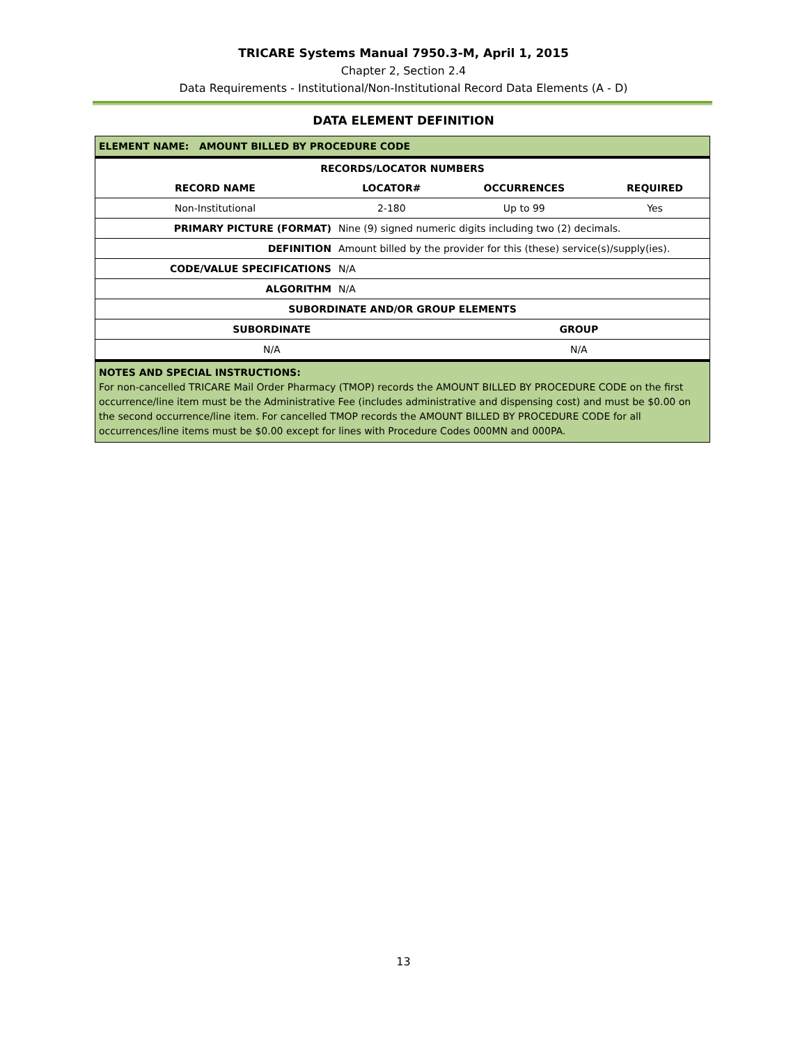TRICARE Systems Manual 7950.3-M, April 1, 2015
Chapter 2, Section 2.4
Data Requirements - Institutional/Non-Institutional Record Data Elements (A - D)
DATA ELEMENT DEFINITION
| ELEMENT NAME: AMOUNT BILLED BY PROCEDURE CODE | | | |
| RECORDS/LOCATOR NUMBERS | | | |
| RECORD NAME | LOCATOR# | OCCURRENCES | REQUIRED |
| Non-Institutional | 2-180 | Up to 99 | Yes |
| PRIMARY PICTURE (FORMAT) | Nine (9) signed numeric digits including two (2) decimals. | | |
| DEFINITION | Amount billed by the provider for this (these) service(s)/supply(ies). | | |
| CODE/VALUE SPECIFICATIONS | N/A | | |
| ALGORITHM | N/A | | |
| SUBORDINATE AND/OR GROUP ELEMENTS | | | |
| SUBORDINATE | | GROUP | |
| N/A | | N/A | |
| NOTES AND SPECIAL INSTRUCTIONS: For non-cancelled TRICARE Mail Order Pharmacy (TMOP) records the AMOUNT BILLED BY PROCEDURE CODE on the first occurrence/line item must be the Administrative Fee (includes administrative and dispensing cost) and must be $0.00 on the second occurrence/line item. For cancelled TMOP records the AMOUNT BILLED BY PROCEDURE CODE for all occurrences/line items must be $0.00 except for lines with Procedure Codes 000MN and 000PA. | | | |
13